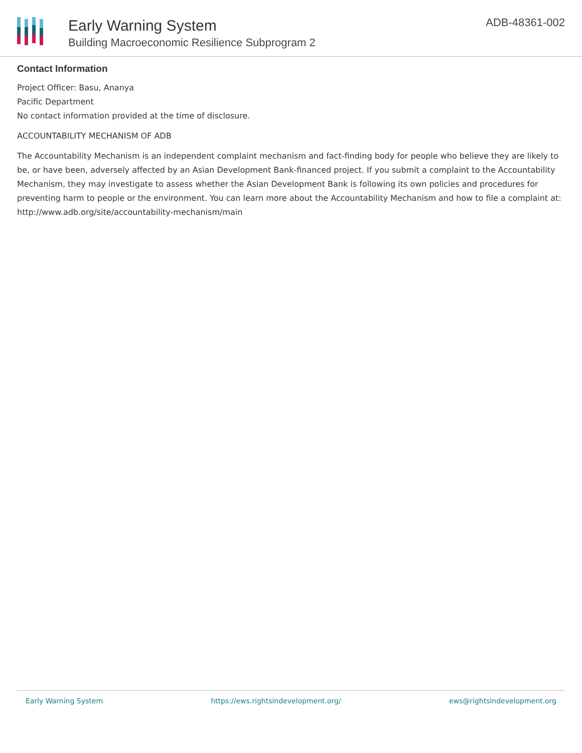Early Warning System
Building Macroeconomic Resilience Subprogram 2
ADB-48361-002
Contact Information
Project Officer: Basu, Ananya
Pacific Department
No contact information provided at the time of disclosure.
ACCOUNTABILITY MECHANISM OF ADB
The Accountability Mechanism is an independent complaint mechanism and fact-finding body for people who believe they are likely to be, or have been, adversely affected by an Asian Development Bank-financed project. If you submit a complaint to the Accountability Mechanism, they may investigate to assess whether the Asian Development Bank is following its own policies and procedures for preventing harm to people or the environment. You can learn more about the Accountability Mechanism and how to file a complaint at: http://www.adb.org/site/accountability-mechanism/main
Early Warning System https://ews.rightsindevelopment.org/ ews@rightsindevelopment.org